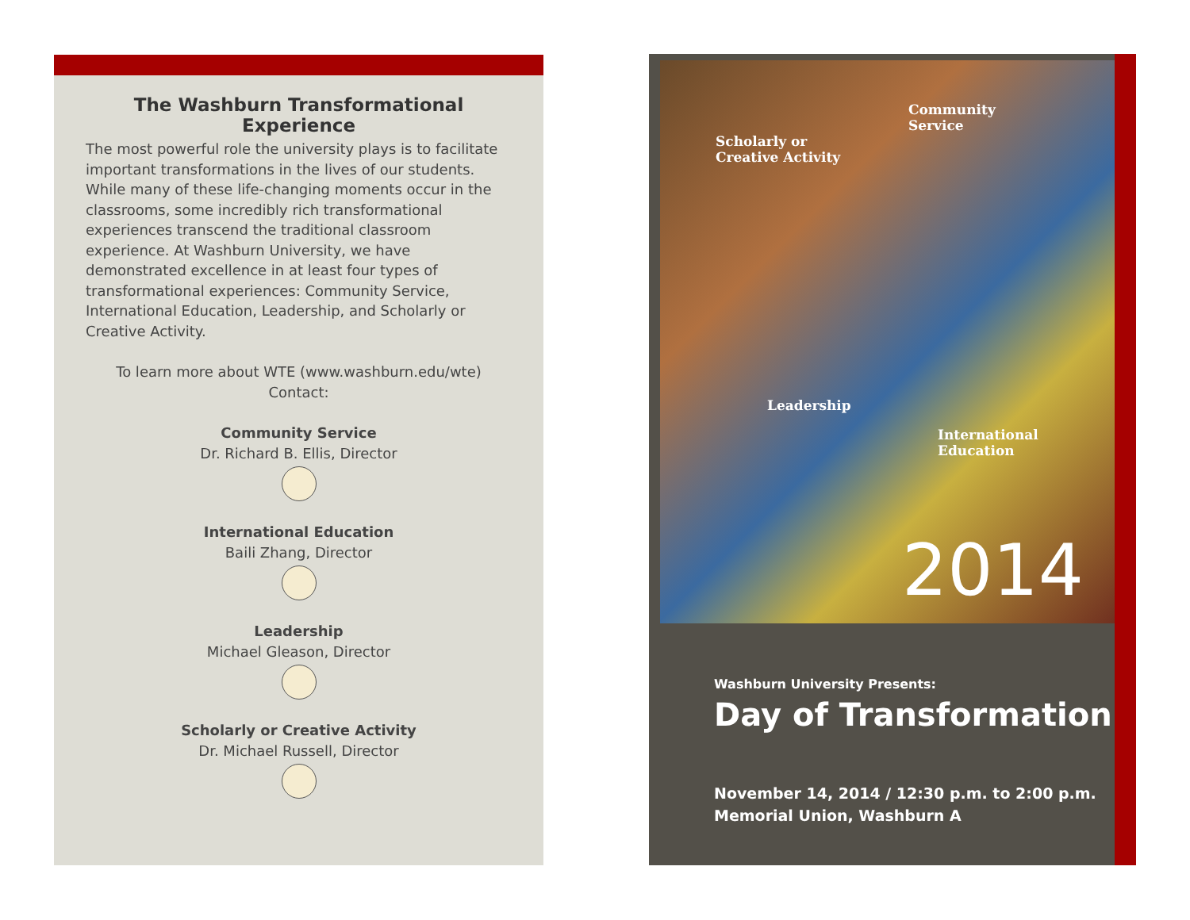The Washburn Transformational Experience
The most powerful role the university plays is to facilitate important transformations in the lives of our students. While many of these life-changing moments occur in the classrooms, some incredibly rich transformational experiences transcend the traditional classroom experience. At Washburn University, we have demonstrated excellence in at least four types of transformational experiences: Community Service, International Education, Leadership, and Scholarly or Creative Activity.
To learn more about WTE (www.washburn.edu/wte)
Contact:
Community Service
Dr. Richard B. Ellis, Director
International Education
Baili Zhang, Director
Leadership
Michael Gleason, Director
Scholarly or Creative Activity
Dr. Michael Russell, Director
Scholarly or
Creative Activity
Community
Service
Leadership
International
Education
2014
Washburn University Presents:
Day of Transformation
November 14, 2014 / 12:30 p.m. to 2:00 p.m.
Memorial Union, Washburn A